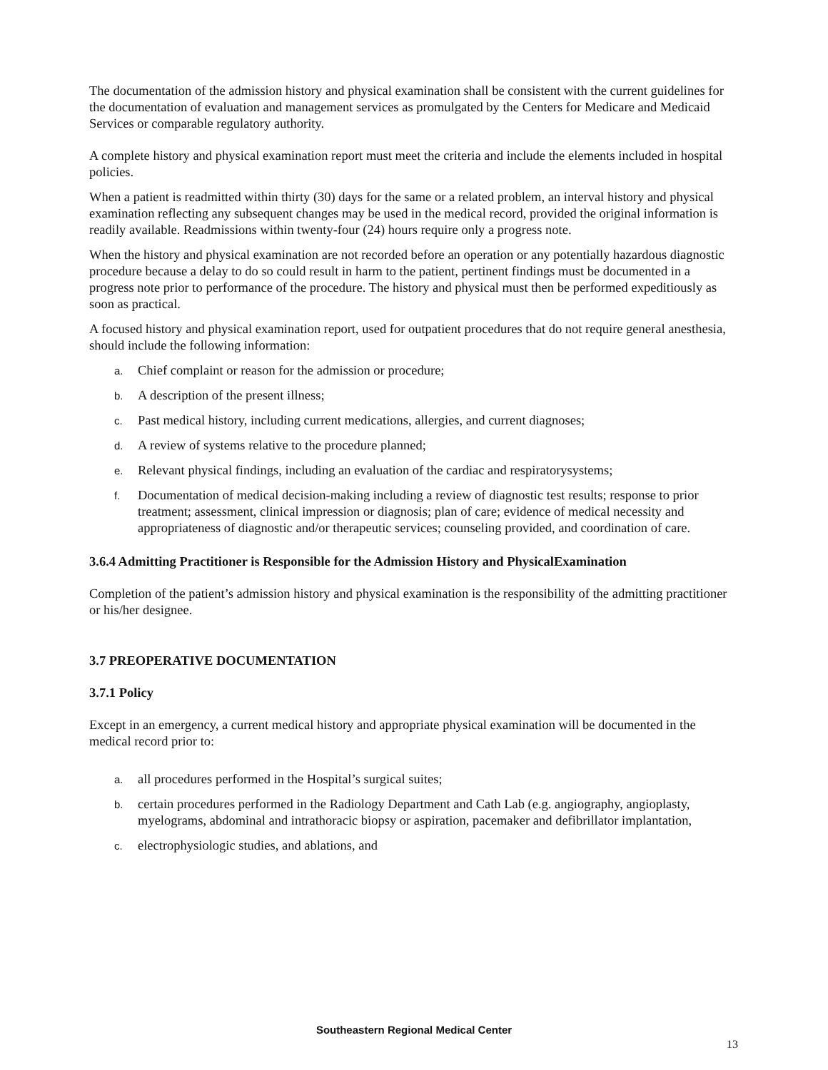The documentation of the admission history and physical examination shall be consistent with the current guidelines for the documentation of evaluation and management services as promulgated by the Centers for Medicare and Medicaid Services or comparable regulatory authority.
A complete history and physical examination report must meet the criteria and include the elements included in hospital policies.
When a patient is readmitted within thirty (30) days for the same or a related problem, an interval history and physical examination reflecting any subsequent changes may be used in the medical record, provided the original information is readily available. Readmissions within twenty-four (24) hours require only a progress note.
When the history and physical examination are not recorded before an operation or any potentially hazardous diagnostic procedure because a delay to do so could result in harm to the patient, pertinent findings must be documented in a progress note prior to performance of the procedure. The history and physical must then be performed expeditiously as soon as practical.
A focused history and physical examination report, used for outpatient procedures that do not require general anesthesia, should include the following information:
a. Chief complaint or reason for the admission or procedure;
b. A description of the present illness;
c. Past medical history, including current medications, allergies, and current diagnoses;
d. A review of systems relative to the procedure planned;
e. Relevant physical findings, including an evaluation of the cardiac and respiratorysystems;
f. Documentation of medical decision-making including a review of diagnostic test results; response to prior treatment; assessment, clinical impression or diagnosis; plan of care; evidence of medical necessity and appropriateness of diagnostic and/or therapeutic services; counseling provided, and coordination of care.
3.6.4 Admitting Practitioner is Responsible for the Admission History and PhysicalExamination
Completion of the patient’s admission history and physical examination is the responsibility of the admitting practitioner or his/her designee.
3.7 PREOPERATIVE DOCUMENTATION
3.7.1 Policy
Except in an emergency, a current medical history and appropriate physical examination will be documented in the medical record prior to:
a. all procedures performed in the Hospital’s surgical suites;
b. certain procedures performed in the Radiology Department and Cath Lab (e.g. angiography, angioplasty, myelograms, abdominal and intrathoracic biopsy or aspiration, pacemaker and defibrillator implantation,
c. electrophysiologic studies, and ablations, and
Southeastern Regional Medical Center
13